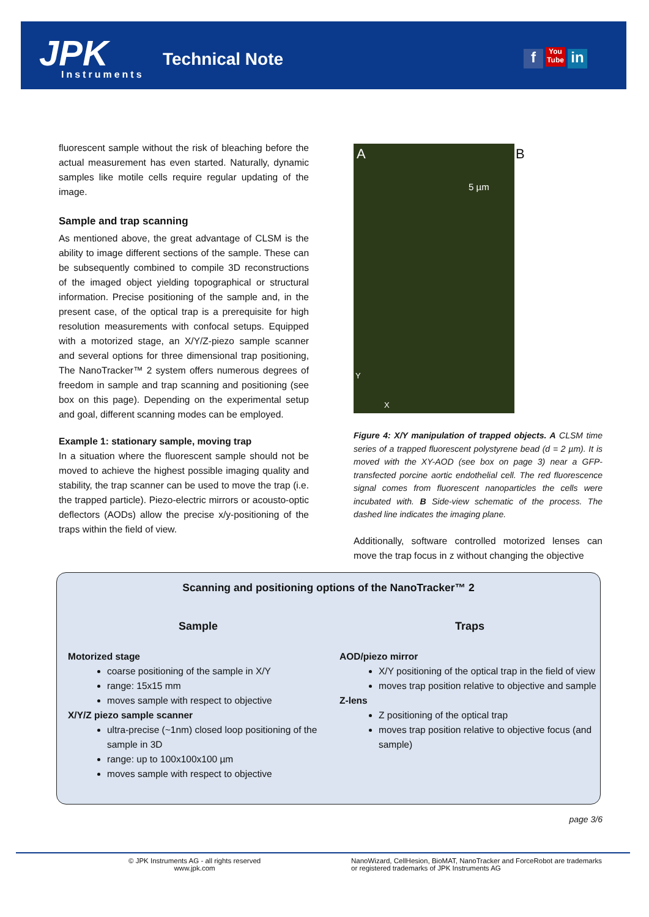JPK
Instruments
Technical Note f You Tube in
fluorescent sample without the risk of bleaching before the actual measurement has even started. Naturally, dynamic samples like motile cells require regular updating of the image.
Sample and trap scanning
As mentioned above, the great advantage of CLSM is the ability to image different sections of the sample. These can be subsequently combined to compile 3D reconstructions of the imaged object yielding topographical or structural information. Precise positioning of the sample and, in the present case, of the optical trap is a prerequisite for high resolution measurements with confocal setups. Equipped with a motorized stage, an X/Y/Z-piezo sample scanner and several options for three dimensional trap positioning, The NanoTracker™ 2 system offers numerous degrees of freedom in sample and trap scanning and positioning (see box on this page). Depending on the experimental setup and goal, different scanning modes can be employed.
Example 1: stationary sample, moving trap
In a situation where the fluorescent sample should not be moved to achieve the highest possible imaging quality and stability, the trap scanner can be used to move the trap (i.e. the trapped particle). Piezo-electric mirrors or acousto-optic deflectors (AODs) allow the precise x/y-positioning of the traps within the field of view.
A
5 µm
Y
X
B
Figure 4: X/Y manipulation of trapped objects. A CLSM time series of a trapped fluorescent polystyrene bead (d = 2 µm). It is moved with the XY-AOD (see box on page 3) near a GFP-transfected porcine aortic endothelial cell. The red fluorescence signal comes from fluorescent nanoparticles the cells were incubated with. B Side-view schematic of the process. The dashed line indicates the imaging plane.
Additionally, software controlled motorized lenses can move the trap focus in z without changing the objective
Scanning and positioning options of the NanoTracker™ 2
Sample
Motorized stage
coarse positioning of the sample in X/Y
range: 15x15 mm
moves sample with respect to objective
X/Y/Z piezo sample scanner
ultra-precise (~1nm) closed loop positioning of the sample in 3D
range: up to 100x100x100 µm
moves sample with respect to objective
Traps
AOD/piezo mirror
X/Y positioning of the optical trap in the field of view
moves trap position relative to objective and sample
Z-lens
Z positioning of the optical trap
moves trap position relative to objective focus (and sample)
page 3/6
© JPK Instruments AG - all rights reserved
www.jpk.com
NanoWizard, CellHesion, BioMAT, NanoTracker and ForceRobot are trademarks or registered trademarks of JPK Instruments AG